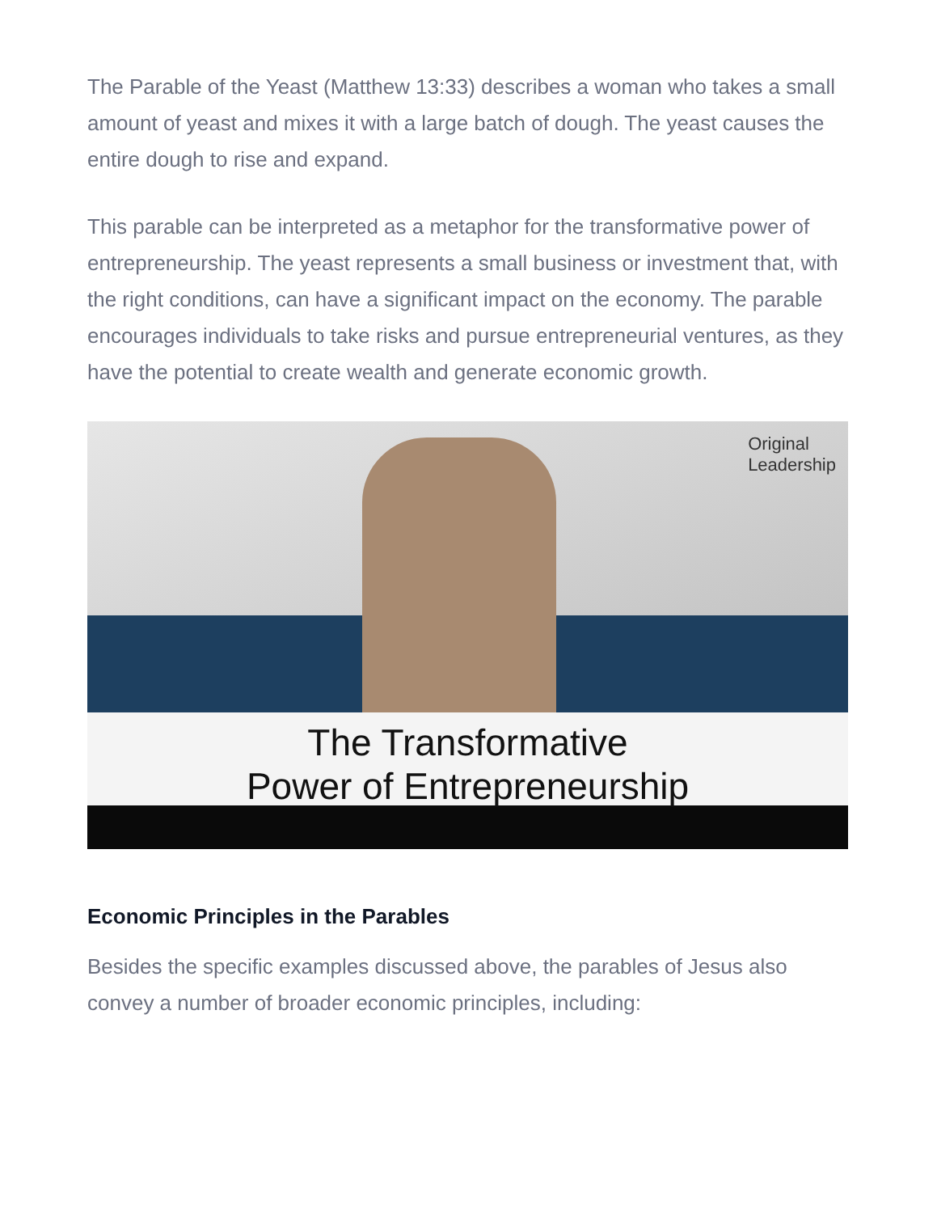The Parable of the Yeast (Matthew 13:33) describes a woman who takes a small amount of yeast and mixes it with a large batch of dough. The yeast causes the entire dough to rise and expand.
This parable can be interpreted as a metaphor for the transformative power of entrepreneurship. The yeast represents a small business or investment that, with the right conditions, can have a significant impact on the economy. The parable encourages individuals to take risks and pursue entrepreneurial ventures, as they have the potential to create wealth and generate economic growth.
Original
Leadership
The Transformative
Power of Entrepreneurship
Economic Principles in the Parables
Besides the specific examples discussed above, the parables of Jesus also convey a number of broader economic principles, including: